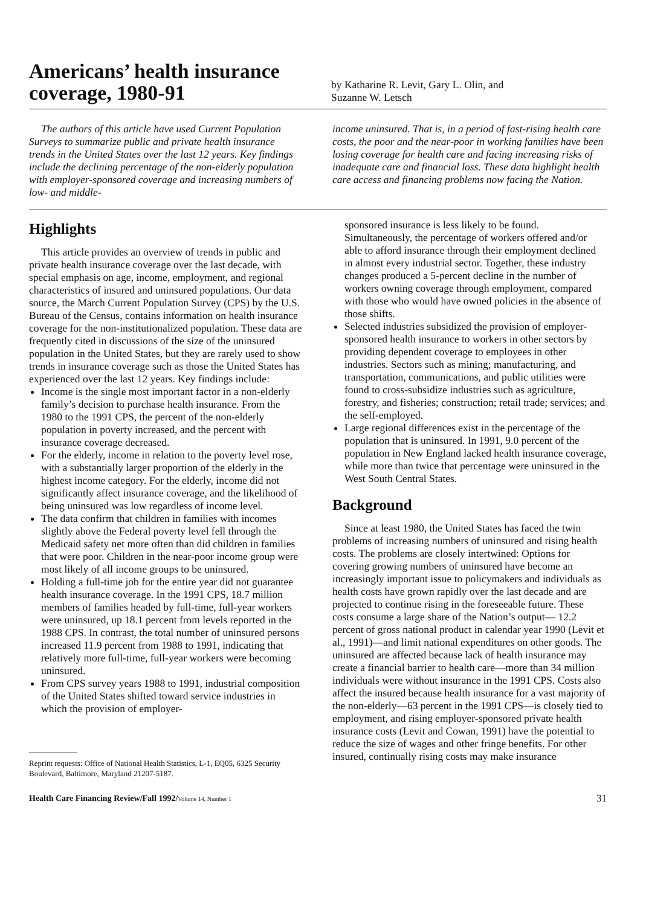Americans’ health insurance coverage, 1980-91
by Katharine R. Levit, Gary L. Olin, and
Suzanne W. Letsch
The authors of this article have used Current Population Surveys to summarize public and private health insurance trends in the United States over the last 12 years. Key findings include the declining percentage of the non-elderly population with employer-sponsored coverage and increasing numbers of low- and middle-
income uninsured. That is, in a period of fast-rising health care costs, the poor and the near-poor in working families have been losing coverage for health care and facing increasing risks of inadequate care and financial loss. These data highlight health care access and financing problems now facing the Nation.
Highlights
This article provides an overview of trends in public and private health insurance coverage over the last decade, with special emphasis on age, income, employment, and regional characteristics of insured and uninsured populations. Our data source, the March Current Population Survey (CPS) by the U.S. Bureau of the Census, contains information on health insurance coverage for the non-institutionalized population. These data are frequently cited in discussions of the size of the uninsured population in the United States, but they are rarely used to show trends in insurance coverage such as those the United States has experienced over the last 12 years. Key findings include:
Income is the single most important factor in a non-elderly family’s decision to purchase health insurance. From the 1980 to the 1991 CPS, the percent of the non-elderly population in poverty increased, and the percent with insurance coverage decreased.
For the elderly, income in relation to the poverty level rose, with a substantially larger proportion of the elderly in the highest income category. For the elderly, income did not significantly affect insurance coverage, and the likelihood of being uninsured was low regardless of income level.
The data confirm that children in families with incomes slightly above the Federal poverty level fell through the Medicaid safety net more often than did children in families that were poor. Children in the near-poor income group were most likely of all income groups to be uninsured.
Holding a full-time job for the entire year did not guarantee health insurance coverage. In the 1991 CPS, 18.7 million members of families headed by full-time, full-year workers were uninsured, up 18.1 percent from levels reported in the 1988 CPS. In contrast, the total number of uninsured persons increased 11.9 percent from 1988 to 1991, indicating that relatively more full-time, full-year workers were becoming uninsured.
From CPS survey years 1988 to 1991, industrial composition of the United States shifted toward service industries in which the provision of employer-
Reprint requests: Office of National Health Statistics, L-1, EQ05, 6325 Security Boulevard, Baltimore, Maryland 21207-5187.
sponsored insurance is less likely to be found. Simultaneously, the percentage of workers offered and/or able to afford insurance through their employment declined in almost every industrial sector. Together, these industry changes produced a 5-percent decline in the number of workers owning coverage through employment, compared with those who would have owned policies in the absence of those shifts.
Selected industries subsidized the provision of employer-sponsored health insurance to workers in other sectors by providing dependent coverage to employees in other industries. Sectors such as mining; manufacturing, and transportation, communications, and public utilities were found to cross-subsidize industries such as agriculture, forestry, and fisheries; construction; retail trade; services; and the self-employed.
Large regional differences exist in the percentage of the population that is uninsured. In 1991, 9.0 percent of the population in New England lacked health insurance coverage, while more than twice that percentage were uninsured in the West South Central States.
Background
Since at least 1980, the United States has faced the twin problems of increasing numbers of uninsured and rising health costs. The problems are closely intertwined: Options for covering growing numbers of uninsured have become an increasingly important issue to policymakers and individuals as health costs have grown rapidly over the last decade and are projected to continue rising in the foreseeable future. These costs consume a large share of the Nation’s output— 12.2 percent of gross national product in calendar year 1990 (Levit et al., 1991)—and limit national expenditures on other goods. The uninsured are affected because lack of health insurance may create a financial barrier to health care—more than 34 million individuals were without insurance in the 1991 CPS. Costs also affect the insured because health insurance for a vast majority of the non-elderly—63 percent in the 1991 CPS—is closely tied to employment, and rising employer-sponsored private health insurance costs (Levit and Cowan, 1991) have the potential to reduce the size of wages and other fringe benefits. For other insured, continually rising costs may make insurance
Health Care Financing Review/Fall 1992/Volume 14, Number 1 31